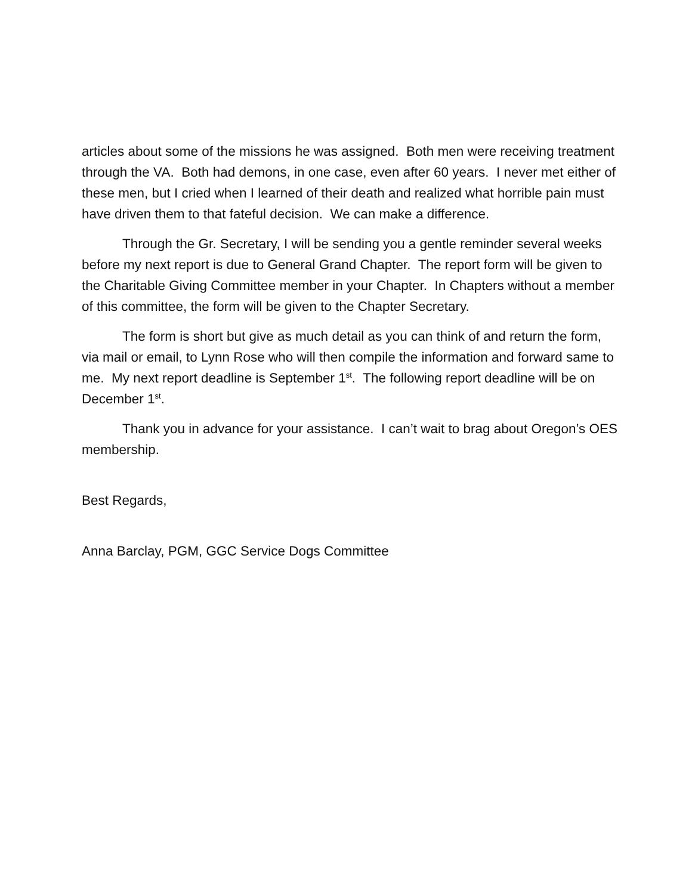articles about some of the missions he was assigned. Both men were receiving treatment through the VA. Both had demons, in one case, even after 60 years. I never met either of these men, but I cried when I learned of their death and realized what horrible pain must have driven them to that fateful decision. We can make a difference.
Through the Gr. Secretary, I will be sending you a gentle reminder several weeks before my next report is due to General Grand Chapter. The report form will be given to the Charitable Giving Committee member in your Chapter. In Chapters without a member of this committee, the form will be given to the Chapter Secretary.
The form is short but give as much detail as you can think of and return the form, via mail or email, to Lynn Rose who will then compile the information and forward same to me. My next report deadline is September 1<sup>st</sup>. The following report deadline will be on December 1<sup>st</sup>.
Thank you in advance for your assistance. I can’t wait to brag about Oregon’s OES membership.
Best Regards,
Anna Barclay, PGM, GGC Service Dogs Committee